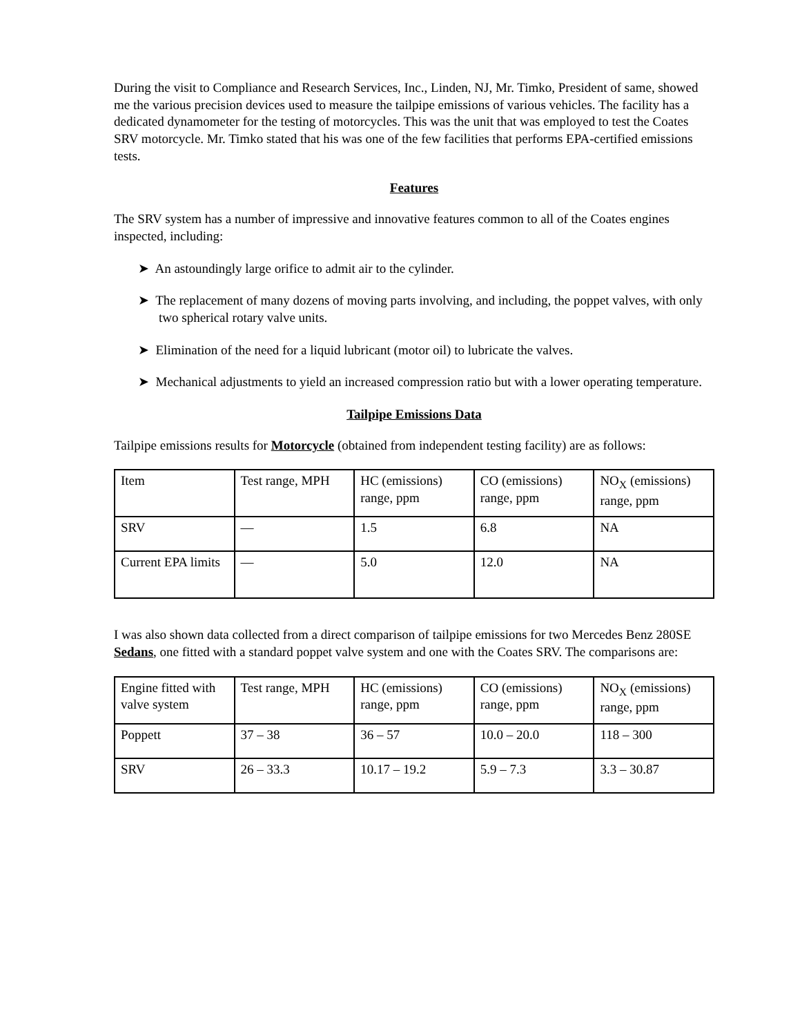During the visit to Compliance and Research Services, Inc., Linden, NJ, Mr. Timko, President of same, showed me the various precision devices used to measure the tailpipe emissions of various vehicles. The facility has a dedicated dynamometer for the testing of motorcycles. This was the unit that was employed to test the Coates SRV motorcycle. Mr. Timko stated that his was one of the few facilities that performs EPA-certified emissions tests.
Features
The SRV system has a number of impressive and innovative features common to all of the Coates engines inspected, including:
➤ An astoundingly large orifice to admit air to the cylinder.
➤ The replacement of many dozens of moving parts involving, and including, the poppet valves, with only two spherical rotary valve units.
➤ Elimination of the need for a liquid lubricant (motor oil) to lubricate the valves.
➤ Mechanical adjustments to yield an increased compression ratio but with a lower operating temperature.
Tailpipe Emissions Data
Tailpipe emissions results for Motorcycle (obtained from independent testing facility) are as follows:
| Item | Test range, MPH | HC (emissions) range, ppm | CO (emissions) range, ppm | NO<sub>X</sub> (emissions) range, ppm |
| SRV | — | 1.5 | 6.8 | NA |
| Current EPA limits | — | 5.0 | 12.0 | NA |
I was also shown data collected from a direct comparison of tailpipe emissions for two Mercedes Benz 280SE Sedans, one fitted with a standard poppet valve system and one with the Coates SRV. The comparisons are:
| Engine fitted with valve system | Test range, MPH | HC (emissions) range, ppm | CO (emissions) range, ppm | NO<sub>X</sub> (emissions) range, ppm |
| Poppett | 37 – 38 | 36 – 57 | 10.0 – 20.0 | 118 – 300 |
| SRV | 26 – 33.3 | 10.17 – 19.2 | 5.9 – 7.3 | 3.3 – 30.87 |